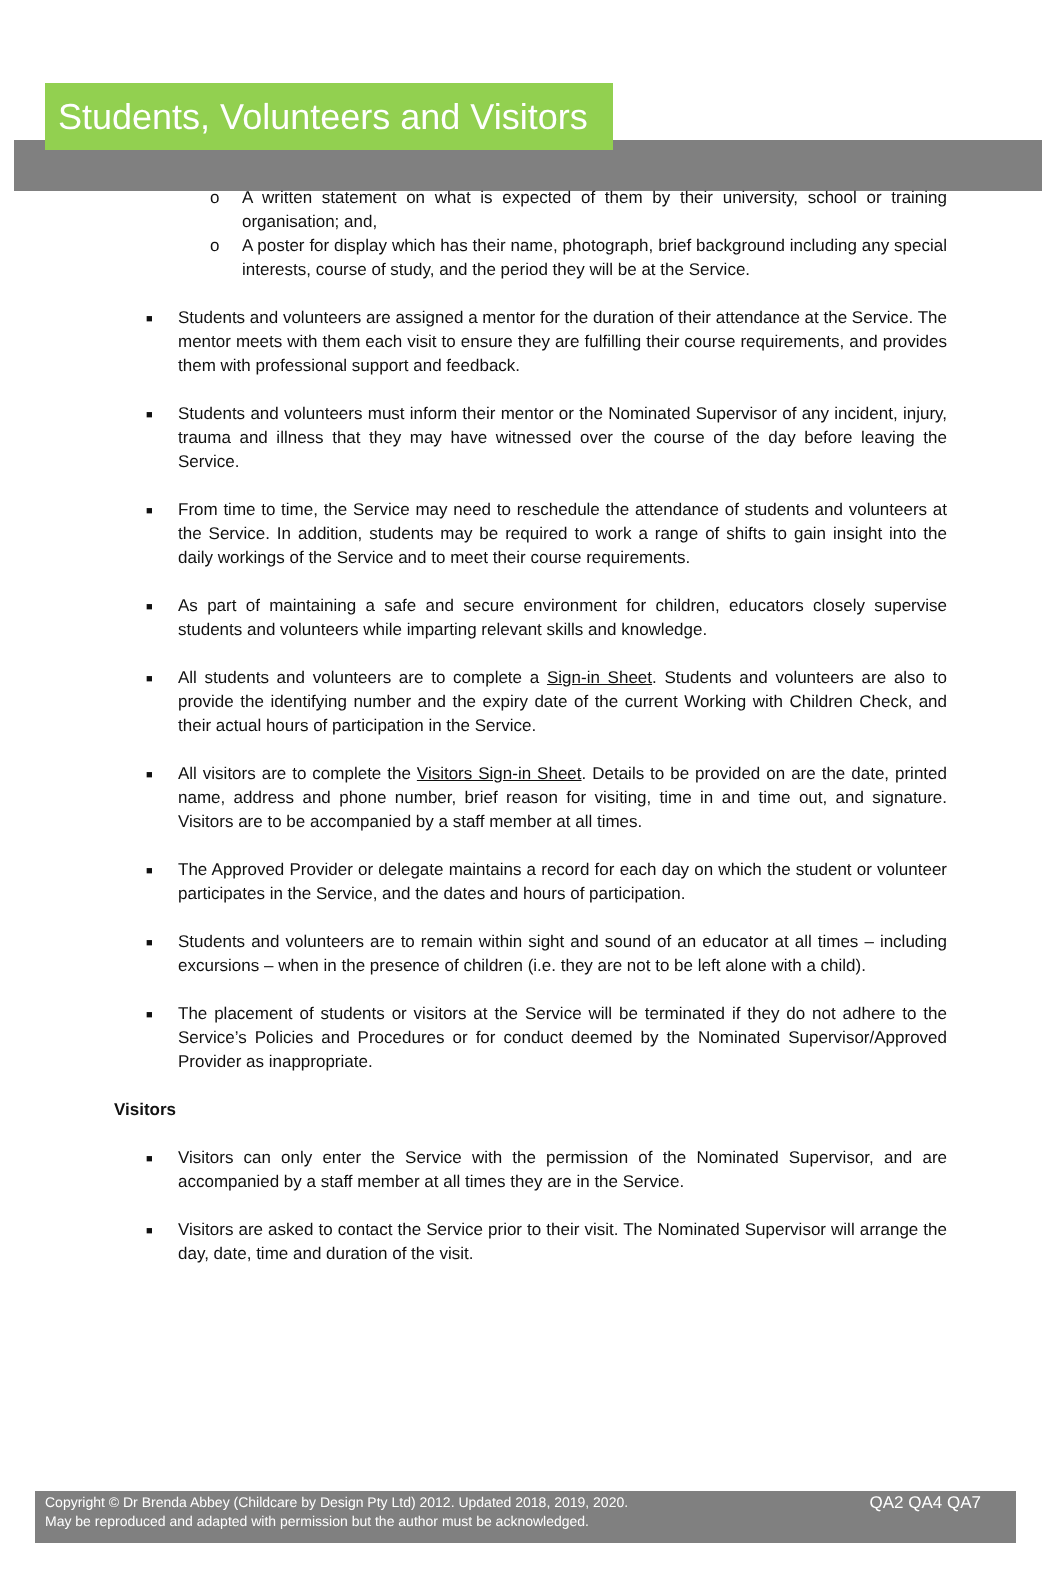Students, Volunteers and Visitors
o A written statement on what is expected of them by their university, school or training organisation; and,
o A poster for display which has their name, photograph, brief background including any special interests, course of study, and the period they will be at the Service.
■ Students and volunteers are assigned a mentor for the duration of their attendance at the Service. The mentor meets with them each visit to ensure they are fulfilling their course requirements, and provides them with professional support and feedback.
■ Students and volunteers must inform their mentor or the Nominated Supervisor of any incident, injury, trauma and illness that they may have witnessed over the course of the day before leaving the Service.
■ From time to time, the Service may need to reschedule the attendance of students and volunteers at the Service. In addition, students may be required to work a range of shifts to gain insight into the daily workings of the Service and to meet their course requirements.
■ As part of maintaining a safe and secure environment for children, educators closely supervise students and volunteers while imparting relevant skills and knowledge.
■ All students and volunteers are to complete a Sign-in Sheet. Students and volunteers are also to provide the identifying number and the expiry date of the current Working with Children Check, and their actual hours of participation in the Service.
■ All visitors are to complete the Visitors Sign-in Sheet. Details to be provided on are the date, printed name, address and phone number, brief reason for visiting, time in and time out, and signature. Visitors are to be accompanied by a staff member at all times.
■ The Approved Provider or delegate maintains a record for each day on which the student or volunteer participates in the Service, and the dates and hours of participation.
■ Students and volunteers are to remain within sight and sound of an educator at all times – including excursions – when in the presence of children (i.e. they are not to be left alone with a child).
■ The placement of students or visitors at the Service will be terminated if they do not adhere to the Service’s Policies and Procedures or for conduct deemed by the Nominated Supervisor/Approved Provider as inappropriate.
Visitors
■ Visitors can only enter the Service with the permission of the Nominated Supervisor, and are accompanied by a staff member at all times they are in the Service.
■ Visitors are asked to contact the Service prior to their visit. The Nominated Supervisor will arrange the day, date, time and duration of the visit.
Copyright © Dr Brenda Abbey (Childcare by Design Pty Ltd) 2012. Updated 2018, 2019, 2020.
May be reproduced and adapted with permission but the author must be acknowledged.
QA2 QA4 QA7